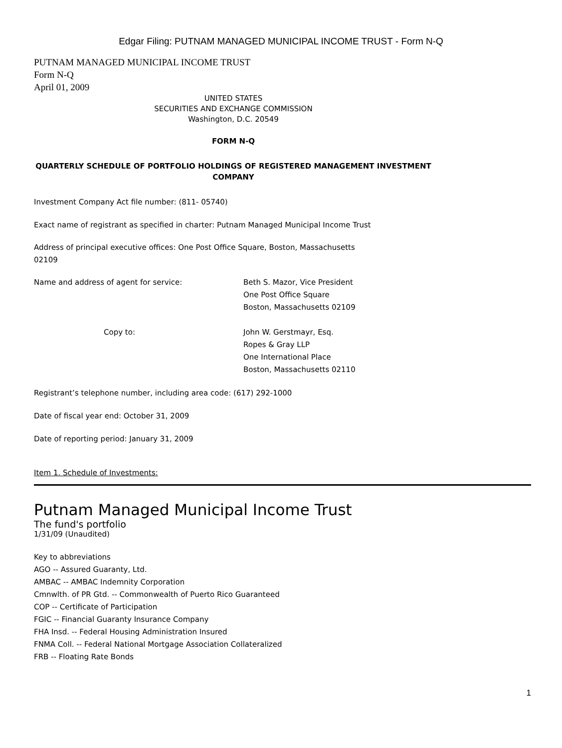Edgar Filing: PUTNAM MANAGED MUNICIPAL INCOME TRUST - Form N-Q
PUTNAM MANAGED MUNICIPAL INCOME TRUST
Form N-Q
April 01, 2009
UNITED STATES
SECURITIES AND EXCHANGE COMMISSION
Washington, D.C. 20549
FORM N-Q
QUARTERLY SCHEDULE OF PORTFOLIO HOLDINGS OF REGISTERED MANAGEMENT INVESTMENT COMPANY
Investment Company Act file number: (811- 05740)
Exact name of registrant as specified in charter: Putnam Managed Municipal Income Trust
Address of principal executive offices: One Post Office Square, Boston, Massachusetts
02109
Name and address of agent for service: Beth S. Mazor, Vice President
One Post Office Square
Boston, Massachusetts 02109
Copy to: John W. Gerstmayr, Esq.
Ropes & Gray LLP
One International Place
Boston, Massachusetts 02110
Registrant’s telephone number, including area code: (617) 292-1000
Date of fiscal year end: October 31, 2009
Date of reporting period: January 31, 2009
Item 1. Schedule of Investments:
Putnam Managed Municipal Income Trust
The fund's portfolio
1/31/09 (Unaudited)
Key to abbreviations
AGO -- Assured Guaranty, Ltd.
AMBAC -- AMBAC Indemnity Corporation
Cmnwlth. of PR Gtd. -- Commonwealth of Puerto Rico Guaranteed
COP -- Certificate of Participation
FGIC -- Financial Guaranty Insurance Company
FHA Insd. -- Federal Housing Administration Insured
FNMA Coll. -- Federal National Mortgage Association Collateralized
FRB -- Floating Rate Bonds
1